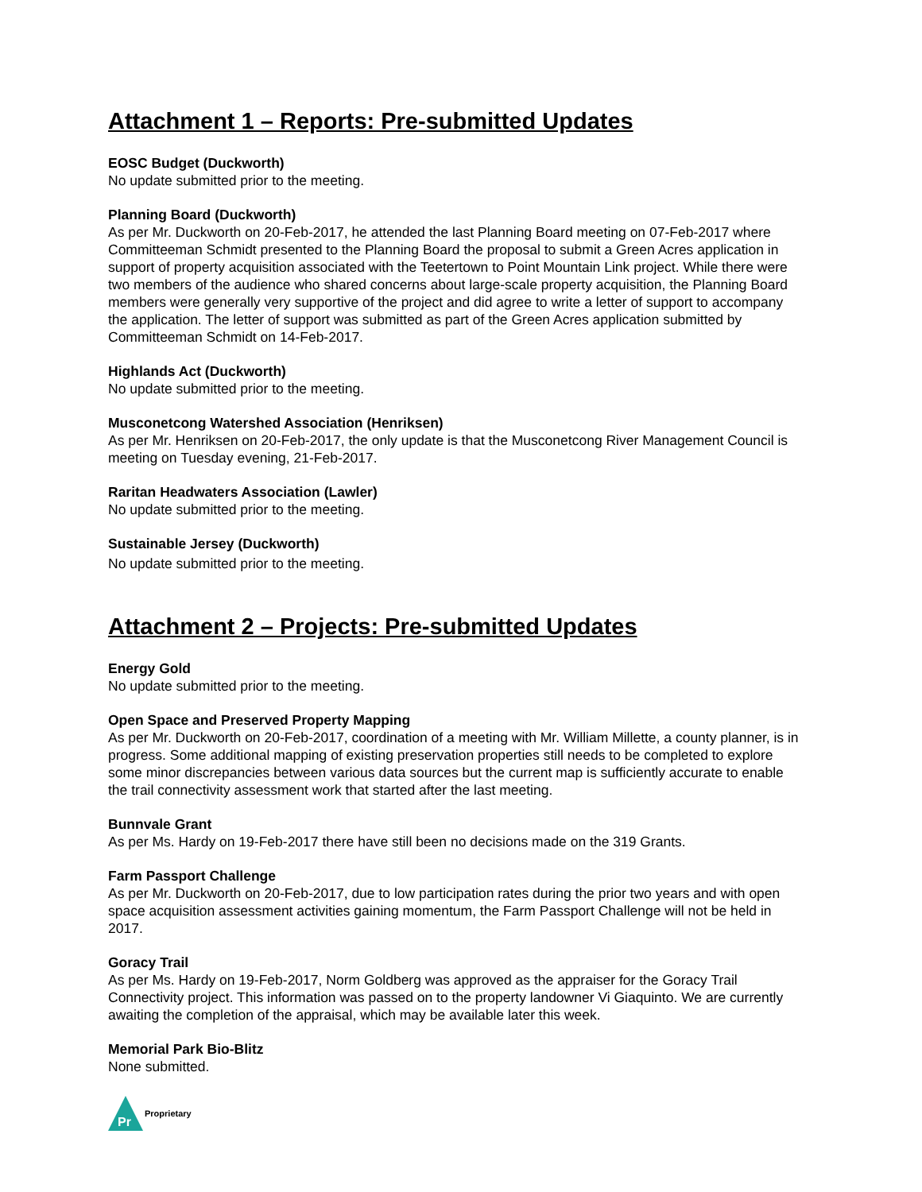Attachment 1 – Reports: Pre-submitted Updates
EOSC Budget (Duckworth)
No update submitted prior to the meeting.
Planning Board (Duckworth)
As per Mr. Duckworth on 20-Feb-2017, he attended the last Planning Board meeting on 07-Feb-2017 where Committeeman Schmidt presented to the Planning Board the proposal to submit a Green Acres application in support of property acquisition associated with the Teetertown to Point Mountain Link project. While there were two members of the audience who shared concerns about large-scale property acquisition, the Planning Board members were generally very supportive of the project and did agree to write a letter of support to accompany the application. The letter of support was submitted as part of the Green Acres application submitted by Committeeman Schmidt on 14-Feb-2017.
Highlands Act (Duckworth)
No update submitted prior to the meeting.
Musconetcong Watershed Association (Henriksen)
As per Mr. Henriksen on 20-Feb-2017, the only update is that the Musconetcong River Management Council is meeting on Tuesday evening, 21-Feb-2017.
Raritan Headwaters Association (Lawler)
No update submitted prior to the meeting.
Sustainable Jersey (Duckworth)
No update submitted prior to the meeting.
Attachment 2 – Projects: Pre-submitted Updates
Energy Gold
No update submitted prior to the meeting.
Open Space and Preserved Property Mapping
As per Mr. Duckworth on 20-Feb-2017, coordination of a meeting with Mr. William Millette, a county planner, is in progress. Some additional mapping of existing preservation properties still needs to be completed to explore some minor discrepancies between various data sources but the current map is sufficiently accurate to enable the trail connectivity assessment work that started after the last meeting.
Bunnvale Grant
As per Ms. Hardy on 19-Feb-2017 there have still been no decisions made on the 319 Grants.
Farm Passport Challenge
As per Mr. Duckworth on 20-Feb-2017, due to low participation rates during the prior two years and with open space acquisition assessment activities gaining momentum, the Farm Passport Challenge will not be held in 2017.
Goracy Trail
As per Ms. Hardy on 19-Feb-2017, Norm Goldberg was approved as the appraiser for the Goracy Trail Connectivity project. This information was passed on to the property landowner Vi Giaquinto. We are currently awaiting the completion of the appraisal, which may be available later this week.
Memorial Park Bio-Blitz
None submitted.
Pr
Proprietary